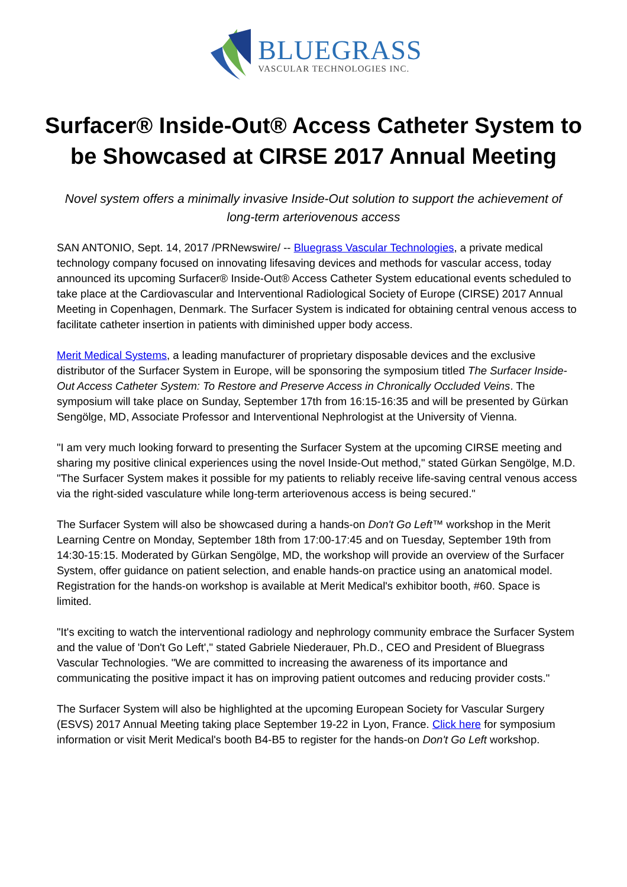BLUEGRASS
VASCULAR TECHNOLOGIES INC.
Surfacer® Inside-Out® Access Catheter System to be Showcased at CIRSE 2017 Annual Meeting
Novel system offers a minimally invasive Inside-Out solution to support the achievement of long-term arteriovenous access
SAN ANTONIO, Sept. 14, 2017 /PRNewswire/ -- Bluegrass Vascular Technologies, a private medical technology company focused on innovating lifesaving devices and methods for vascular access, today announced its upcoming Surfacer® Inside-Out® Access Catheter System educational events scheduled to take place at the Cardiovascular and Interventional Radiological Society of Europe (CIRSE) 2017 Annual Meeting in Copenhagen, Denmark. The Surfacer System is indicated for obtaining central venous access to facilitate catheter insertion in patients with diminished upper body access.
Merit Medical Systems, a leading manufacturer of proprietary disposable devices and the exclusive distributor of the Surfacer System in Europe, will be sponsoring the symposium titled The Surfacer Inside-Out Access Catheter System: To Restore and Preserve Access in Chronically Occluded Veins. The symposium will take place on Sunday, September 17th from 16:15-16:35 and will be presented by Gürkan Sengölge, MD, Associate Professor and Interventional Nephrologist at the University of Vienna.
"I am very much looking forward to presenting the Surfacer System at the upcoming CIRSE meeting and sharing my positive clinical experiences using the novel Inside-Out method," stated Gürkan Sengölge, M.D. "The Surfacer System makes it possible for my patients to reliably receive life-saving central venous access via the right-sided vasculature while long-term arteriovenous access is being secured."
The Surfacer System will also be showcased during a hands-on Don't Go Left™ workshop in the Merit Learning Centre on Monday, September 18th from 17:00-17:45 and on Tuesday, September 19th from 14:30-15:15. Moderated by Gürkan Sengölge, MD, the workshop will provide an overview of the Surfacer System, offer guidance on patient selection, and enable hands-on practice using an anatomical model. Registration for the hands-on workshop is available at Merit Medical's exhibitor booth, #60. Space is limited.
"It's exciting to watch the interventional radiology and nephrology community embrace the Surfacer System and the value of 'Don't Go Left'," stated Gabriele Niederauer, Ph.D., CEO and President of Bluegrass Vascular Technologies. "We are committed to increasing the awareness of its importance and communicating the positive impact it has on improving patient outcomes and reducing provider costs."
The Surfacer System will also be highlighted at the upcoming European Society for Vascular Surgery (ESVS) 2017 Annual Meeting taking place September 19-22 in Lyon, France. Click here for symposium information or visit Merit Medical's booth B4-B5 to register for the hands-on Don't Go Left workshop.